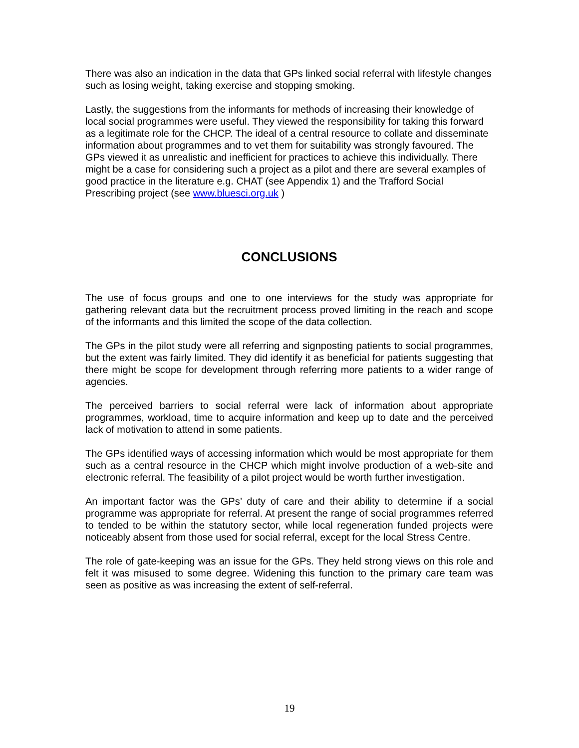There was also an indication in the data that GPs linked social referral with lifestyle changes such as losing weight, taking exercise and stopping smoking.
Lastly, the suggestions from the informants for methods of increasing their knowledge of local social programmes were useful. They viewed the responsibility for taking this forward as a legitimate role for the CHCP. The ideal of a central resource to collate and disseminate information about programmes and to vet them for suitability was strongly favoured. The GPs viewed it as unrealistic and inefficient for practices to achieve this individually. There might be a case for considering such a project as a pilot and there are several examples of good practice in the literature e.g. CHAT (see Appendix 1) and the Trafford Social Prescribing project (see www.bluesci.org.uk )
CONCLUSIONS
The use of focus groups and one to one interviews for the study was appropriate for gathering relevant data but the recruitment process proved limiting in the reach and scope of the informants and this limited the scope of the data collection.
The GPs in the pilot study were all referring and signposting patients to social programmes, but the extent was fairly limited. They did identify it as beneficial for patients suggesting that there might be scope for development through referring more patients to a wider range of agencies.
The perceived barriers to social referral were lack of information about appropriate programmes, workload, time to acquire information and keep up to date and the perceived lack of motivation to attend in some patients.
The GPs identified ways of accessing information which would be most appropriate for them such as a central resource in the CHCP which might involve production of a web-site and electronic referral. The feasibility of a pilot project would be worth further investigation.
An important factor was the GPs’ duty of care and their ability to determine if a social programme was appropriate for referral. At present the range of social programmes referred to tended to be within the statutory sector, while local regeneration funded projects were noticeably absent from those used for social referral, except for the local Stress Centre.
The role of gate-keeping was an issue for the GPs. They held strong views on this role and felt it was misused to some degree. Widening this function to the primary care team was seen as positive as was increasing the extent of self-referral.
19